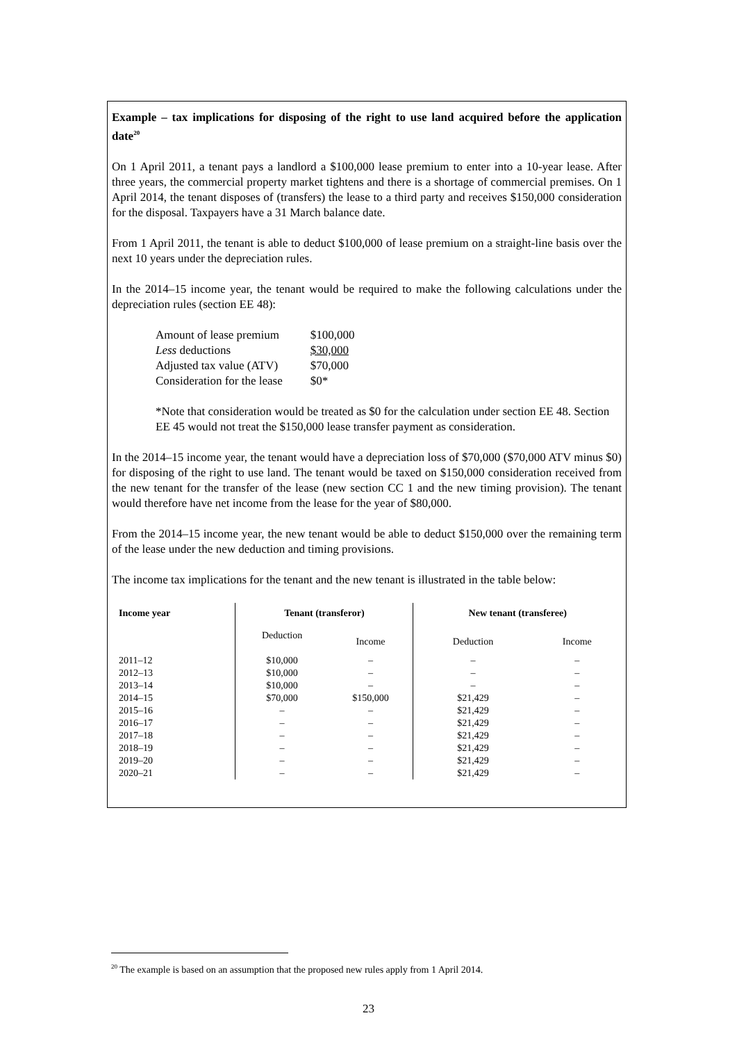Example – tax implications for disposing of the right to use land acquired before the application date<sup>20</sup>
On 1 April 2011, a tenant pays a landlord a $100,000 lease premium to enter into a 10-year lease. After three years, the commercial property market tightens and there is a shortage of commercial premises. On 1 April 2014, the tenant disposes of (transfers) the lease to a third party and receives $150,000 consideration for the disposal. Taxpayers have a 31 March balance date.
From 1 April 2011, the tenant is able to deduct $100,000 of lease premium on a straight-line basis over the next 10 years under the depreciation rules.
In the 2014–15 income year, the tenant would be required to make the following calculations under the depreciation rules (section EE 48):
| Amount of lease premium | $100,000 |
| Less deductions | $30,000 |
| Adjusted tax value (ATV) | $70,000 |
| Consideration for the lease | $0* |
*Note that consideration would be treated as $0 for the calculation under section EE 48. Section EE 45 would not treat the $150,000 lease transfer payment as consideration.
In the 2014–15 income year, the tenant would have a depreciation loss of $70,000 ($70,000 ATV minus $0) for disposing of the right to use land. The tenant would be taxed on $150,000 consideration received from the new tenant for the transfer of the lease (new section CC 1 and the new timing provision). The tenant would therefore have net income from the lease for the year of $80,000.
From the 2014–15 income year, the new tenant would be able to deduct $150,000 over the remaining term of the lease under the new deduction and timing provisions.
The income tax implications for the tenant and the new tenant is illustrated in the table below:
| Income year | Tenant (transferor) | | New tenant (transferee) | |
| --- | --- | --- | --- | --- |
| | Deduction | Income | Deduction | Income |
| 2011–12 | $10,000 | – | – | – |
| 2012–13 | $10,000 | – | – | – |
| 2013–14 | $10,000 | – | – | – |
| 2014–15 | $70,000 | $150,000 | $21,429 | – |
| 2015–16 | – | – | $21,429 | – |
| 2016–17 | – | – | $21,429 | – |
| 2017–18 | – | – | $21,429 | – |
| 2018–19 | – | – | $21,429 | – |
| 2019–20 | – | – | $21,429 | – |
| 2020–21 | – | – | $21,429 | – |
<sup>20</sup> The example is based on an assumption that the proposed new rules apply from 1 April 2014.
23